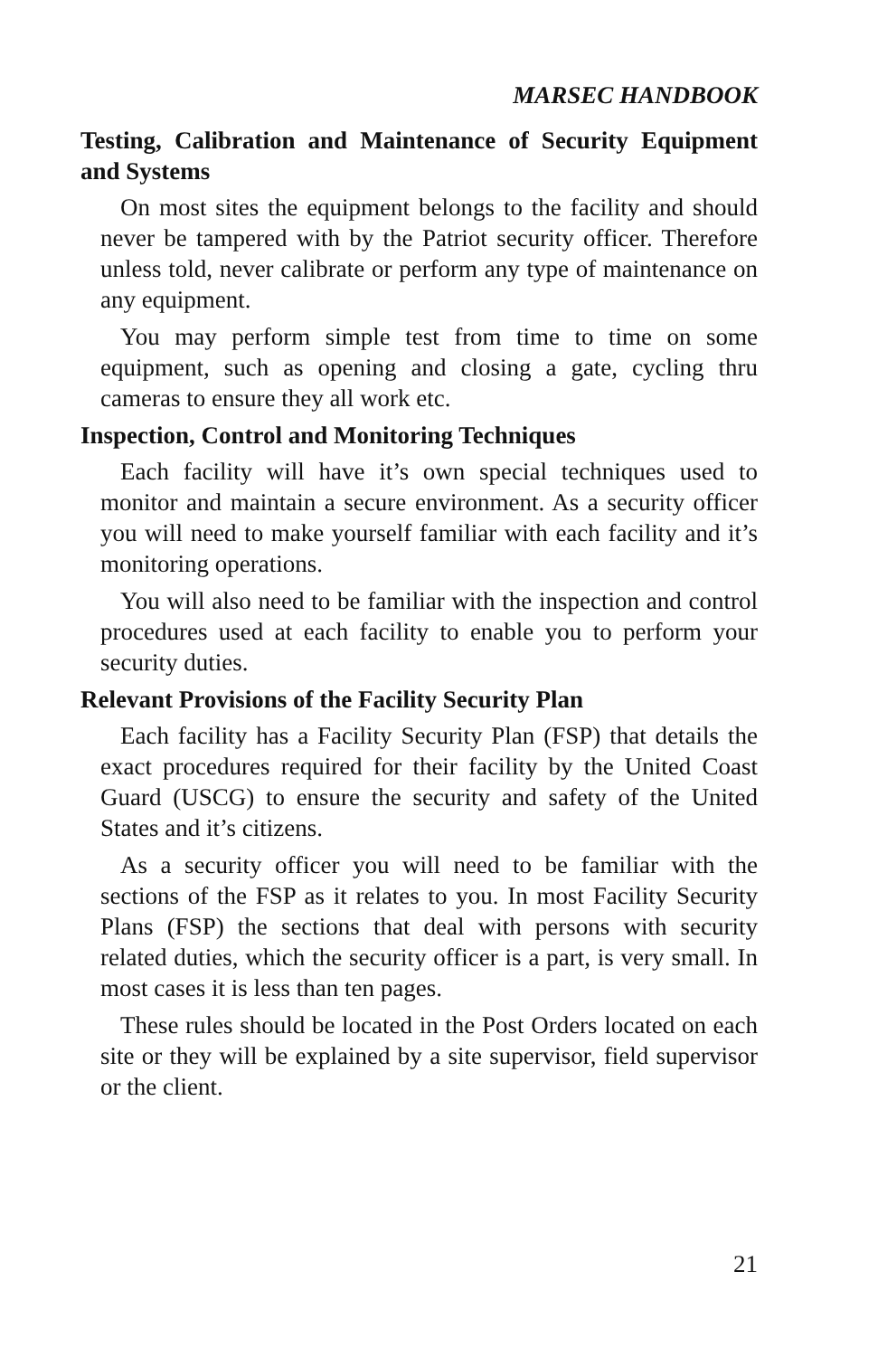MARSEC HANDBOOK
Testing, Calibration and Maintenance of Security Equipment and Systems
On most sites the equipment belongs to the facility and should never be tampered with by the Patriot security officer. Therefore unless told, never calibrate or perform any type of maintenance on any equipment.
You may perform simple test from time to time on some equipment, such as opening and closing a gate, cycling thru cameras to ensure they all work etc.
Inspection, Control and Monitoring Techniques
Each facility will have it’s own special techniques used to monitor and maintain a secure environment. As a security officer you will need to make yourself familiar with each facility and it’s monitoring operations.
You will also need to be familiar with the inspection and control procedures used at each facility to enable you to perform your security duties.
Relevant Provisions of the Facility Security Plan
Each facility has a Facility Security Plan (FSP) that details the exact procedures required for their facility by the United Coast Guard (USCG) to ensure the security and safety of the United States and it’s citizens.
As a security officer you will need to be familiar with the sections of the FSP as it relates to you. In most Facility Security Plans (FSP) the sections that deal with persons with security related duties, which the security officer is a part, is very small. In most cases it is less than ten pages.
These rules should be located in the Post Orders located on each site or they will be explained by a site supervisor, field supervisor or the client.
21